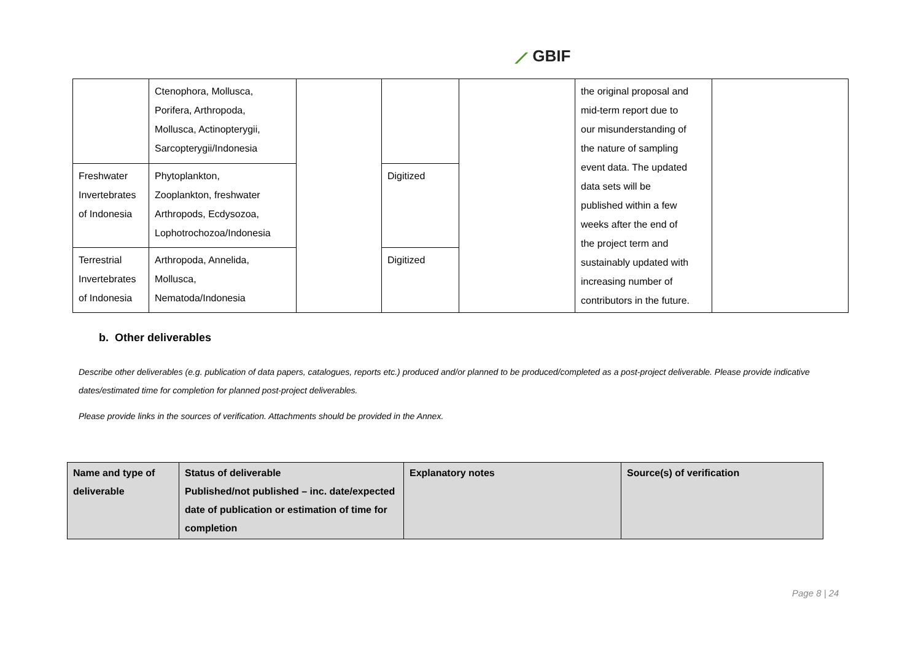⟋ GBIF
| | Ctenophora, Mollusca, Porifera, Arthropoda, Mollusca, Actinopterygii, Sarcopterygii/Indonesia | | | | the original proposal and mid-term report due to our misunderstanding of the nature of sampling event data. The updated data sets will be published within a few weeks after the end of the project term and sustainably updated with increasing number of contributors in the future. | |
| Freshwater Invertebrates of Indonesia | Phytoplankton, Zooplankton, freshwater Arthropods, Ecdysozoa, Lophotrochozoa/Indonesia | | Digitized | | | |
| Terrestrial Invertebrates of Indonesia | Arthropoda, Annelida, Mollusca, Nematoda/Indonesia | | Digitized | | | |
b. Other deliverables
Describe other deliverables (e.g. publication of data papers, catalogues, reports etc.) produced and/or planned to be produced/completed as a post-project deliverable. Please provide indicative dates/estimated time for completion for planned post-project deliverables.
Please provide links in the sources of verification. Attachments should be provided in the Annex.
| Name and type of deliverable | Status of deliverable Published/not published – inc. date/expected date of publication or estimation of time for completion | Explanatory notes | Source(s) of verification |
| --- | --- | --- | --- |
Page 8 | 24